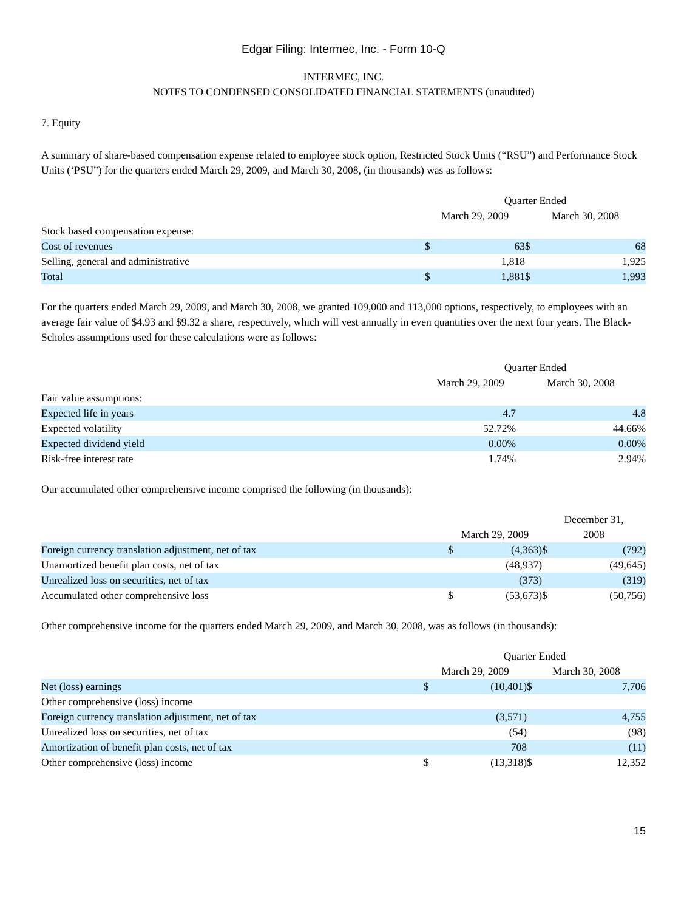Edgar Filing: Intermec, Inc. - Form 10-Q
INTERMEC, INC.
NOTES TO CONDENSED CONSOLIDATED FINANCIAL STATEMENTS (unaudited)
7. Equity
A summary of share-based compensation expense related to employee stock option, Restricted Stock Units (“RSU”) and Performance Stock Units (‘PSU”) for the quarters ended March 29, 2009, and March 30, 2008, (in thousands) was as follows:
| | Quarter Ended | | | |
| --- | --- | --- | --- | --- |
| | March 29, 2009 | | March 30, 2008 | |
| Stock based compensation expense: | | | | |
| Cost of revenues | $ | 63 | $ | 68 |
| Selling, general and administrative | | 1,818 | | 1,925 |
| Total | $ | 1,881 | $ | 1,993 |
For the quarters ended March 29, 2009, and March 30, 2008, we granted 109,000 and 113,000 options, respectively, to employees with an average fair value of $4.93 and $9.32 a share, respectively, which will vest annually in even quantities over the next four years. The Black-Scholes assumptions used for these calculations were as follows:
| | Quarter Ended | |
| --- | --- | --- |
| | March 29, 2009 | March 30, 2008 |
| Fair value assumptions: | | |
| Expected life in years | 4.7 | 4.8 |
| Expected volatility | 52.72% | 44.66% |
| Expected dividend yield | 0.00% | 0.00% |
| Risk-free interest rate | 1.74% | 2.94% |
Our accumulated other comprehensive income comprised the following (in thousands):
| | | | December 31, | |
| --- | --- | --- | --- | --- |
| | March 29, 2009 | | 2008 | |
| Foreign currency translation adjustment, net of tax | $ | (4,363) | $ | (792) |
| Unamortized benefit plan costs, net of tax | | (48,937) | | (49,645) |
| Unrealized loss on securities, net of tax | | (373) | | (319) |
| Accumulated other comprehensive loss | $ | (53,673) | $ | (50,756) |
Other comprehensive income for the quarters ended March 29, 2009, and March 30, 2008, was as follows (in thousands):
| | Quarter Ended | | | |
| --- | --- | --- | --- | --- |
| | March 29, 2009 | | March 30, 2008 | |
| Net (loss) earnings | $ | (10,401) | $ | 7,706 |
| Other comprehensive (loss) income | | | | |
| Foreign currency translation adjustment, net of tax | | (3,571) | | 4,755 |
| Unrealized loss on securities, net of tax | | (54) | | (98) |
| Amortization of benefit plan costs, net of tax | | 708 | | (11) |
| Other comprehensive (loss) income | $ | (13,318) | $ | 12,352 |
15